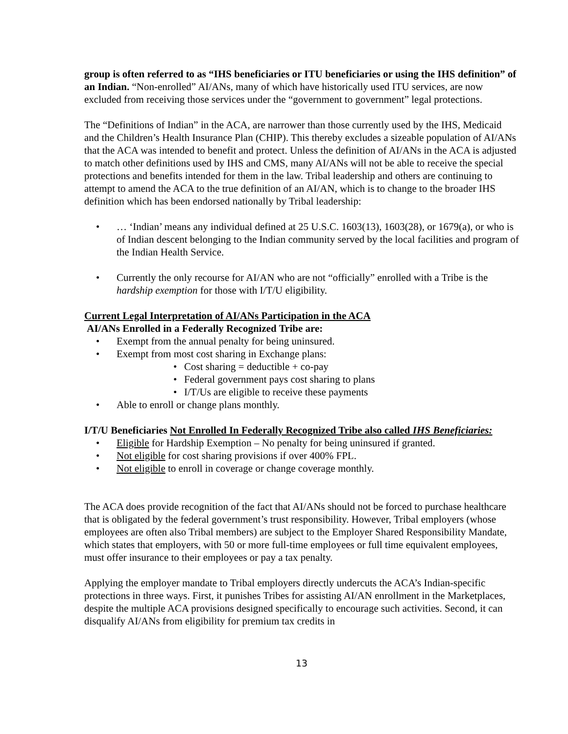group is often referred to as “IHS beneficiaries or ITU beneficiaries or using the IHS definition” of an Indian. “Non-enrolled” AI/ANs, many of which have historically used ITU services, are now excluded from receiving those services under the “government to government” legal protections.
The “Definitions of Indian” in the ACA, are narrower than those currently used by the IHS, Medicaid and the Children’s Health Insurance Plan (CHIP). This thereby excludes a sizeable population of AI/ANs that the ACA was intended to benefit and protect. Unless the definition of AI/ANs in the ACA is adjusted to match other definitions used by IHS and CMS, many AI/ANs will not be able to receive the special protections and benefits intended for them in the law. Tribal leadership and others are continuing to attempt to amend the ACA to the true definition of an AI/AN, which is to change to the broader IHS definition which has been endorsed nationally by Tribal leadership:
• … ‘Indian’ means any individual defined at 25 U.S.C. 1603(13), 1603(28), or 1679(a), or who is of Indian descent belonging to the Indian community served by the local facilities and program of the Indian Health Service.
• Currently the only recourse for AI/AN who are not “officially” enrolled with a Tribe is the hardship exemption for those with I/T/U eligibility.
Current Legal Interpretation of AI/ANs Participation in the ACA
AI/ANs Enrolled in a Federally Recognized Tribe are:
• Exempt from the annual penalty for being uninsured.
• Exempt from most cost sharing in Exchange plans:
• Cost sharing = deductible + co-pay
• Federal government pays cost sharing to plans
• I/T/Us are eligible to receive these payments
• Able to enroll or change plans monthly.
I/T/U Beneficiaries Not Enrolled In Federally Recognized Tribe also called IHS Beneficiaries:
• Eligible for Hardship Exemption – No penalty for being uninsured if granted.
• Not eligible for cost sharing provisions if over 400% FPL.
• Not eligible to enroll in coverage or change coverage monthly.
The ACA does provide recognition of the fact that AI/ANs should not be forced to purchase healthcare that is obligated by the federal government’s trust responsibility. However, Tribal employers (whose employees are often also Tribal members) are subject to the Employer Shared Responsibility Mandate, which states that employers, with 50 or more full-time employees or full time equivalent employees, must offer insurance to their employees or pay a tax penalty.
Applying the employer mandate to Tribal employers directly undercuts the ACA’s Indian-specific protections in three ways. First, it punishes Tribes for assisting AI/AN enrollment in the Marketplaces, despite the multiple ACA provisions designed specifically to encourage such activities. Second, it can disqualify AI/ANs from eligibility for premium tax credits in
13